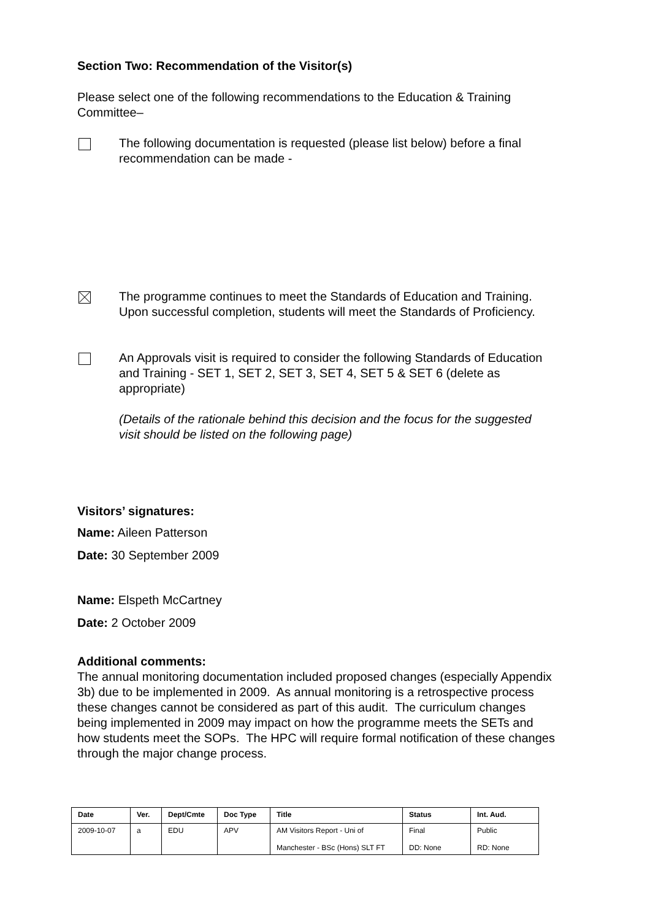Section Two: Recommendation of the Visitor(s)
Please select one of the following recommendations to the Education & Training Committee–
The following documentation is requested (please list below) before a final recommendation can be made -
The programme continues to meet the Standards of Education and Training. Upon successful completion, students will meet the Standards of Proficiency.
An Approvals visit is required to consider the following Standards of Education and Training - SET 1, SET 2, SET 3, SET 4, SET 5 & SET 6 (delete as appropriate)
(Details of the rationale behind this decision and the focus for the suggested visit should be listed on the following page)
Visitors’ signatures:
Name: Aileen Patterson
Date: 30 September 2009
Name: Elspeth McCartney
Date: 2 October 2009
Additional comments:
The annual monitoring documentation included proposed changes (especially Appendix 3b) due to be implemented in 2009. As annual monitoring is a retrospective process these changes cannot be considered as part of this audit. The curriculum changes being implemented in 2009 may impact on how the programme meets the SETs and how students meet the SOPs. The HPC will require formal notification of these changes through the major change process.
| Date | Ver. | Dept/Cmte | Doc Type | Title | Status | Int. Aud. |
| --- | --- | --- | --- | --- | --- | --- |
| 2009-10-07 | a | EDU | APV | AM Visitors Report - Uni of Manchester - BSc (Hons) SLT FT | Final DD: None | Public RD: None |